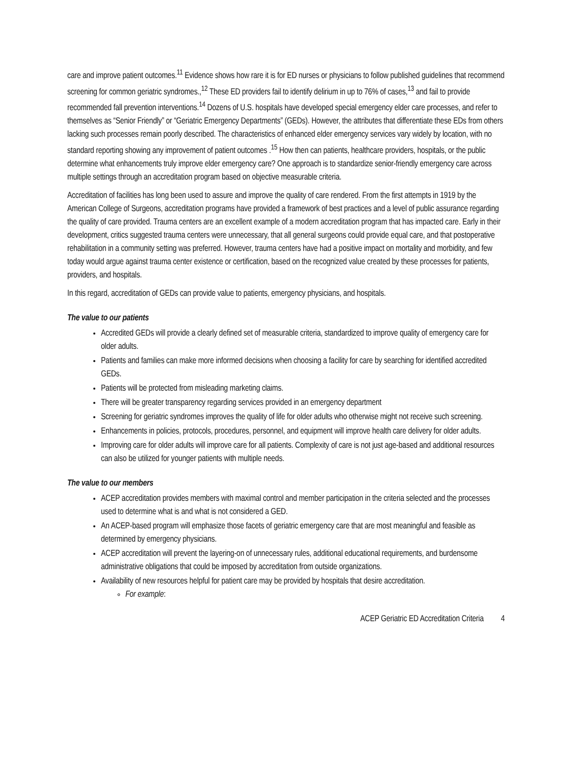care and improve patient outcomes.<sup>11</sup> Evidence shows how rare it is for ED nurses or physicians to follow published guidelines that recommend screening for common geriatric syndromes.,<sup>12</sup> These ED providers fail to identify delirium in up to 76% of cases,<sup>13</sup> and fail to provide recommended fall prevention interventions.<sup>14</sup> Dozens of U.S. hospitals have developed special emergency elder care processes, and refer to themselves as “Senior Friendly” or “Geriatric Emergency Departments” (GEDs). However, the attributes that differentiate these EDs from others lacking such processes remain poorly described. The characteristics of enhanced elder emergency services vary widely by location, with no standard reporting showing any improvement of patient outcomes .<sup>15</sup> How then can patients, healthcare providers, hospitals, or the public determine what enhancements truly improve elder emergency care? One approach is to standardize senior-friendly emergency care across multiple settings through an accreditation program based on objective measurable criteria.
Accreditation of facilities has long been used to assure and improve the quality of care rendered. From the first attempts in 1919 by the American College of Surgeons, accreditation programs have provided a framework of best practices and a level of public assurance regarding the quality of care provided. Trauma centers are an excellent example of a modern accreditation program that has impacted care. Early in their development, critics suggested trauma centers were unnecessary, that all general surgeons could provide equal care, and that postoperative rehabilitation in a community setting was preferred. However, trauma centers have had a positive impact on mortality and morbidity, and few today would argue against trauma center existence or certification, based on the recognized value created by these processes for patients, providers, and hospitals.
In this regard, accreditation of GEDs can provide value to patients, emergency physicians, and hospitals.
The value to our patients
Accredited GEDs will provide a clearly defined set of measurable criteria, standardized to improve quality of emergency care for older adults.
Patients and families can make more informed decisions when choosing a facility for care by searching for identified accredited GEDs.
Patients will be protected from misleading marketing claims.
There will be greater transparency regarding services provided in an emergency department
Screening for geriatric syndromes improves the quality of life for older adults who otherwise might not receive such screening.
Enhancements in policies, protocols, procedures, personnel, and equipment will improve health care delivery for older adults.
Improving care for older adults will improve care for all patients. Complexity of care is not just age-based and additional resources can also be utilized for younger patients with multiple needs.
The value to our members
ACEP accreditation provides members with maximal control and member participation in the criteria selected and the processes used to determine what is and what is not considered a GED.
An ACEP-based program will emphasize those facets of geriatric emergency care that are most meaningful and feasible as determined by emergency physicians.
ACEP accreditation will prevent the layering-on of unnecessary rules, additional educational requirements, and burdensome administrative obligations that could be imposed by accreditation from outside organizations.
Availability of new resources helpful for patient care may be provided by hospitals that desire accreditation.
For example:
ACEP Geriatric ED Accreditation Criteria 4